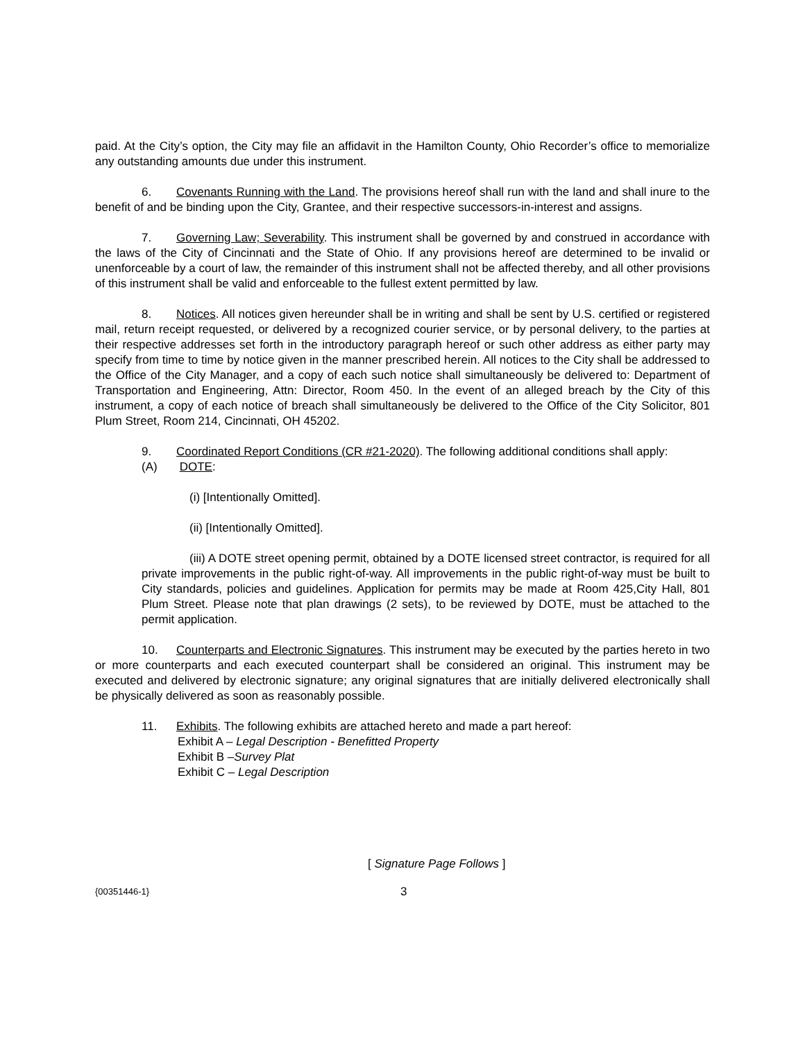paid. At the City’s option, the City may file an affidavit in the Hamilton County, Ohio Recorder’s office to memorialize any outstanding amounts due under this instrument.
6. Covenants Running with the Land. The provisions hereof shall run with the land and shall inure to the benefit of and be binding upon the City, Grantee, and their respective successors-in-interest and assigns.
7. Governing Law; Severability. This instrument shall be governed by and construed in accordance with the laws of the City of Cincinnati and the State of Ohio. If any provisions hereof are determined to be invalid or unenforceable by a court of law, the remainder of this instrument shall not be affected thereby, and all other provisions of this instrument shall be valid and enforceable to the fullest extent permitted by law.
8. Notices. All notices given hereunder shall be in writing and shall be sent by U.S. certified or registered mail, return receipt requested, or delivered by a recognized courier service, or by personal delivery, to the parties at their respective addresses set forth in the introductory paragraph hereof or such other address as either party may specify from time to time by notice given in the manner prescribed herein. All notices to the City shall be addressed to the Office of the City Manager, and a copy of each such notice shall simultaneously be delivered to: Department of Transportation and Engineering, Attn: Director, Room 450. In the event of an alleged breach by the City of this instrument, a copy of each notice of breach shall simultaneously be delivered to the Office of the City Solicitor, 801 Plum Street, Room 214, Cincinnati, OH 45202.
9. Coordinated Report Conditions (CR #21-2020). The following additional conditions shall apply:
(A) DOTE:
(i) [Intentionally Omitted].
(ii) [Intentionally Omitted].
(iii) A DOTE street opening permit, obtained by a DOTE licensed street contractor, is required for all private improvements in the public right-of-way. All improvements in the public right-of-way must be built to City standards, policies and guidelines. Application for permits may be made at Room 425,City Hall, 801 Plum Street. Please note that plan drawings (2 sets), to be reviewed by DOTE, must be attached to the permit application.
10. Counterparts and Electronic Signatures. This instrument may be executed by the parties hereto in two or more counterparts and each executed counterpart shall be considered an original. This instrument may be executed and delivered by electronic signature; any original signatures that are initially delivered electronically shall be physically delivered as soon as reasonably possible.
11. Exhibits. The following exhibits are attached hereto and made a part hereof:
Exhibit A – Legal Description - Benefitted Property
Exhibit B –Survey Plat
Exhibit C – Legal Description
[ Signature Page Follows ]
{00351446-1} 3